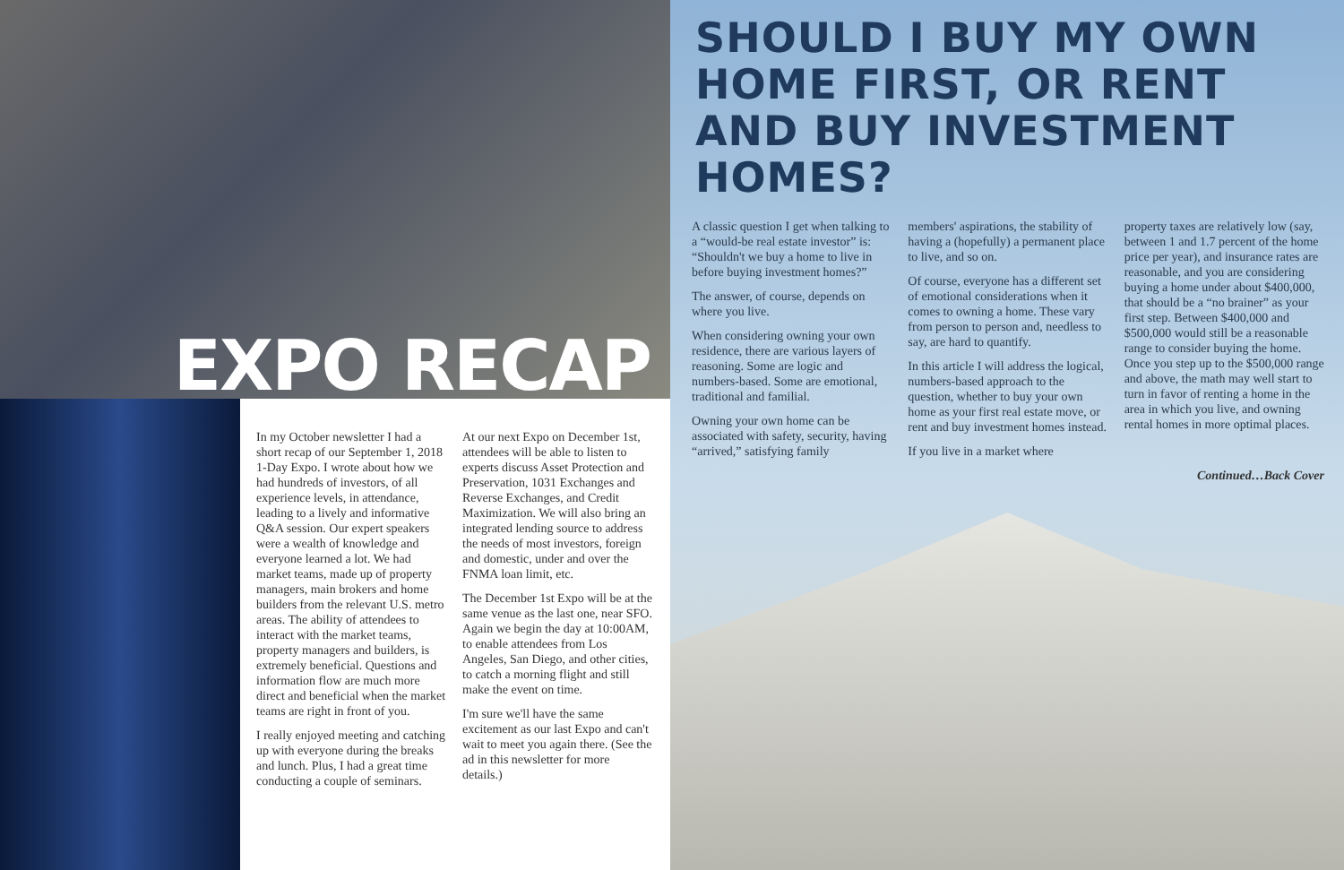EXPO RECAP
In my October newsletter I had a short recap of our September 1, 2018 1-Day Expo. I wrote about how we had hundreds of investors, of all experience levels, in attendance, leading to a lively and informative Q&A session. Our expert speakers were a wealth of knowledge and everyone learned a lot. We had market teams, made up of property managers, main brokers and home builders from the relevant U.S. metro areas. The ability of attendees to interact with the market teams, property managers and builders, is extremely beneficial. Questions and information flow are much more direct and beneficial when the market teams are right in front of you.
I really enjoyed meeting and catching up with everyone during the breaks and lunch. Plus, I had a great time conducting a couple of seminars.
At our next Expo on December 1st, attendees will be able to listen to experts discuss Asset Protection and Preservation, 1031 Exchanges and Reverse Exchanges, and Credit Maximization. We will also bring an integrated lending source to address the needs of most investors, foreign and domestic, under and over the FNMA loan limit, etc.
The December 1st Expo will be at the same venue as the last one, near SFO. Again we begin the day at 10:00AM, to enable attendees from Los Angeles, San Diego, and other cities, to catch a morning flight and still make the event on time.
I'm sure we'll have the same excitement as our last Expo and can't wait to meet you again there. (See the ad in this newsletter for more details.)
SHOULD I BUY MY OWN HOME FIRST, OR RENT AND BUY INVESTMENT HOMES?
A classic question I get when talking to a “would-be real estate investor” is: “Shouldn't we buy a home to live in before buying investment homes?”
The answer, of course, depends on where you live.
When considering owning your own residence, there are various layers of reasoning. Some are logic and numbers-based. Some are emotional, traditional and familial.
Owning your own home can be associated with safety, security, having “arrived,” satisfying family
members' aspirations, the stability of having a (hopefully) a permanent place to live, and so on.
Of course, everyone has a different set of emotional considerations when it comes to owning a home. These vary from person to person and, needless to say, are hard to quantify.
In this article I will address the logical, numbers-based approach to the question, whether to buy your own home as your first real estate move, or rent and buy investment homes instead.
If you live in a market where
property taxes are relatively low (say, between 1 and 1.7 percent of the home price per year), and insurance rates are reasonable, and you are considering buying a home under about $400,000, that should be a “no brainer” as your first step. Between $400,000 and $500,000 would still be a reasonable range to consider buying the home. Once you step up to the $500,000 range and above, the math may well start to turn in favor of renting a home in the area in which you live, and owning rental homes in more optimal places.
Continued…Back Cover